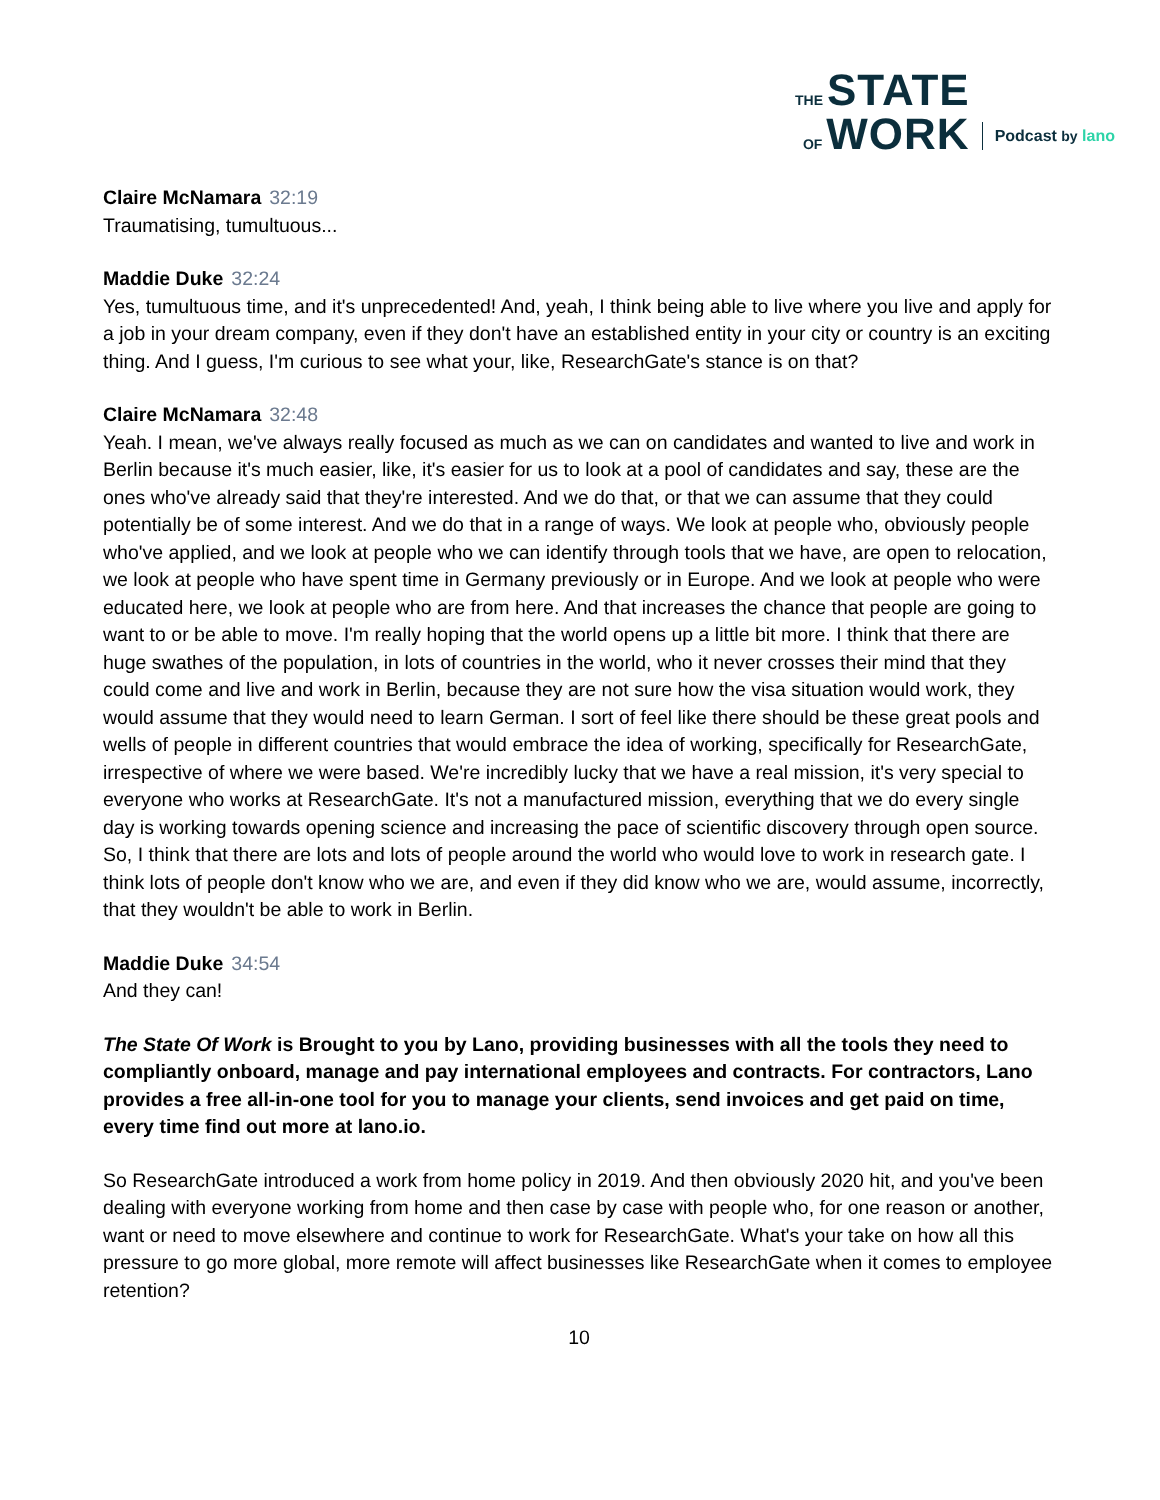THE STATE
OF WORK
Podcast by lano
Claire McNamara 32:19
Traumatising, tumultuous...
Maddie Duke 32:24
Yes, tumultuous time, and it's unprecedented! And, yeah, I think being able to live where you live and apply for a job in your dream company, even if they don't have an established entity in your city or country is an exciting thing. And I guess, I'm curious to see what your, like, ResearchGate's stance is on that?
Claire McNamara 32:48
Yeah. I mean, we've always really focused as much as we can on candidates and wanted to live and work in Berlin because it's much easier, like, it's easier for us to look at a pool of candidates and say, these are the ones who've already said that they're interested. And we do that, or that we can assume that they could potentially be of some interest. And we do that in a range of ways. We look at people who, obviously people who've applied, and we look at people who we can identify through tools that we have, are open to relocation, we look at people who have spent time in Germany previously or in Europe. And we look at people who were educated here, we look at people who are from here. And that increases the chance that people are going to want to or be able to move. I'm really hoping that the world opens up a little bit more. I think that there are huge swathes of the population, in lots of countries in the world, who it never crosses their mind that they could come and live and work in Berlin, because they are not sure how the visa situation would work, they would assume that they would need to learn German. I sort of feel like there should be these great pools and wells of people in different countries that would embrace the idea of working, specifically for ResearchGate, irrespective of where we were based. We're incredibly lucky that we have a real mission, it's very special to everyone who works at ResearchGate. It's not a manufactured mission, everything that we do every single day is working towards opening science and increasing the pace of scientific discovery through open source. So, I think that there are lots and lots of people around the world who would love to work in research gate. I think lots of people don't know who we are, and even if they did know who we are, would assume, incorrectly, that they wouldn't be able to work in Berlin.
Maddie Duke 34:54
And they can!
The State Of Work is Brought to you by Lano, providing businesses with all the tools they need to compliantly onboard, manage and pay international employees and contracts. For contractors, Lano provides a free all-in-one tool for you to manage your clients, send invoices and get paid on time, every time find out more at lano.io.
So ResearchGate introduced a work from home policy in 2019. And then obviously 2020 hit, and you've been dealing with everyone working from home and then case by case with people who, for one reason or another, want or need to move elsewhere and continue to work for ResearchGate. What's your take on how all this pressure to go more global, more remote will affect businesses like ResearchGate when it comes to employee retention?
10